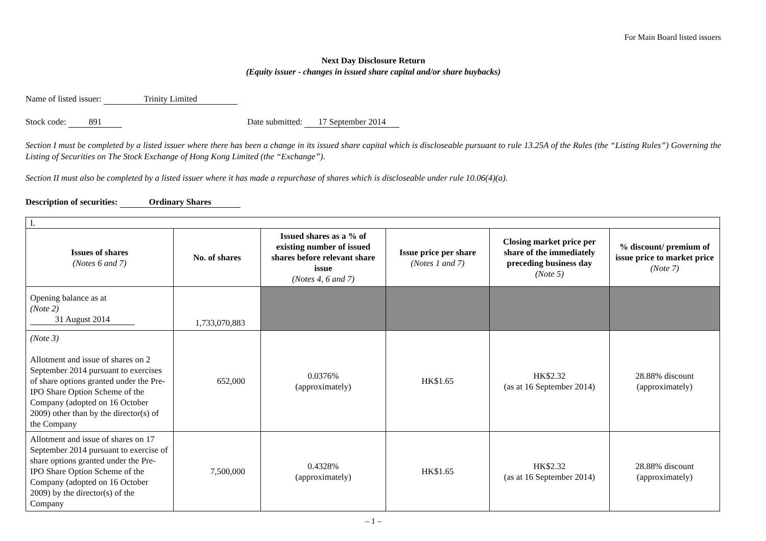For Main Board listed issuers
Next Day Disclosure Return
(Equity issuer - changes in issued share capital and/or share buybacks)
Name of listed issuer: Trinity Limited
Stock code: 891 Date submitted: 17 September 2014
Section I must be completed by a listed issuer where there has been a change in its issued share capital which is discloseable pursuant to rule 13.25A of the Rules (the “Listing Rules”) Governing the Listing of Securities on The Stock Exchange of Hong Kong Limited (the “Exchange”).
Section II must also be completed by a listed issuer where it has made a repurchase of shares which is discloseable under rule 10.06(4)(a).
Description of securities: Ordinary Shares
| I. | | | | | |
| Issues of shares (Notes 6 and 7) | No. of shares | Issued shares as a % of existing number of issued shares before relevant share issue (Notes 4, 6 and 7) | Issue price per share (Notes 1 and 7) | Closing market price per share of the immediately preceding business day (Note 5) | % discount/ premium of issue price to market price (Note 7) |
| Opening balance as at (Note 2) 31 August 2014 | 1,733,070,883 | | | | |
| (Note 3) Allotment and issue of shares on 2 September 2014 pursuant to exercises of share options granted under the Pre-IPO Share Option Scheme of the Company (adopted on 16 October 2009) other than by the director(s) of the Company | 652,000 | 0.0376% (approximately) | HK$1.65 | HK$2.32 (as at 16 September 2014) | 28.88% discount (approximately) |
| Allotment and issue of shares on 17 September 2014 pursuant to exercise of share options granted under the Pre-IPO Share Option Scheme of the Company (adopted on 16 October 2009) by the director(s) of the Company | 7,500,000 | 0.4328% (approximately) | HK$1.65 | HK$2.32 (as at 16 September 2014) | 28.88% discount (approximately) |
– 1 –